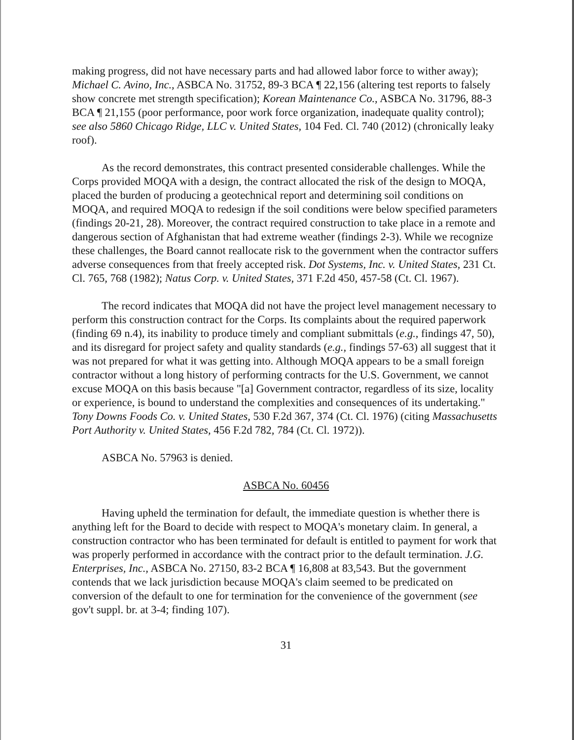making progress, did not have necessary parts and had allowed labor force to wither away); Michael C. Avino, Inc., ASBCA No. 31752, 89-3 BCA ¶ 22,156 (altering test reports to falsely show concrete met strength specification); Korean Maintenance Co., ASBCA No. 31796, 88-3 BCA ¶ 21,155 (poor performance, poor work force organization, inadequate quality control); see also 5860 Chicago Ridge, LLC v. United States, 104 Fed. Cl. 740 (2012) (chronically leaky roof).
As the record demonstrates, this contract presented considerable challenges. While the Corps provided MOQA with a design, the contract allocated the risk of the design to MOQA, placed the burden of producing a geotechnical report and determining soil conditions on MOQA, and required MOQA to redesign if the soil conditions were below specified parameters (findings 20-21, 28). Moreover, the contract required construction to take place in a remote and dangerous section of Afghanistan that had extreme weather (findings 2-3). While we recognize these challenges, the Board cannot reallocate risk to the government when the contractor suffers adverse consequences from that freely accepted risk. Dot Systems, Inc. v. United States, 231 Ct. Cl. 765, 768 (1982); Natus Corp. v. United States, 371 F.2d 450, 457-58 (Ct. Cl. 1967).
The record indicates that MOQA did not have the project level management necessary to perform this construction contract for the Corps. Its complaints about the required paperwork (finding 69 n.4), its inability to produce timely and compliant submittals (e.g., findings 47, 50), and its disregard for project safety and quality standards (e.g., findings 57-63) all suggest that it was not prepared for what it was getting into. Although MOQA appears to be a small foreign contractor without a long history of performing contracts for the U.S. Government, we cannot excuse MOQA on this basis because "[a] Government contractor, regardless of its size, locality or experience, is bound to understand the complexities and consequences of its undertaking." Tony Downs Foods Co. v. United States, 530 F.2d 367, 374 (Ct. Cl. 1976) (citing Massachusetts Port Authority v. United States, 456 F.2d 782, 784 (Ct. Cl. 1972)).
ASBCA No. 57963 is denied.
ASBCA No. 60456
Having upheld the termination for default, the immediate question is whether there is anything left for the Board to decide with respect to MOQA's monetary claim. In general, a construction contractor who has been terminated for default is entitled to payment for work that was properly performed in accordance with the contract prior to the default termination. J.G. Enterprises, Inc., ASBCA No. 27150, 83-2 BCA ¶ 16,808 at 83,543. But the government contends that we lack jurisdiction because MOQA's claim seemed to be predicated on conversion of the default to one for termination for the convenience of the government (see gov't suppl. br. at 3-4; finding 107).
31